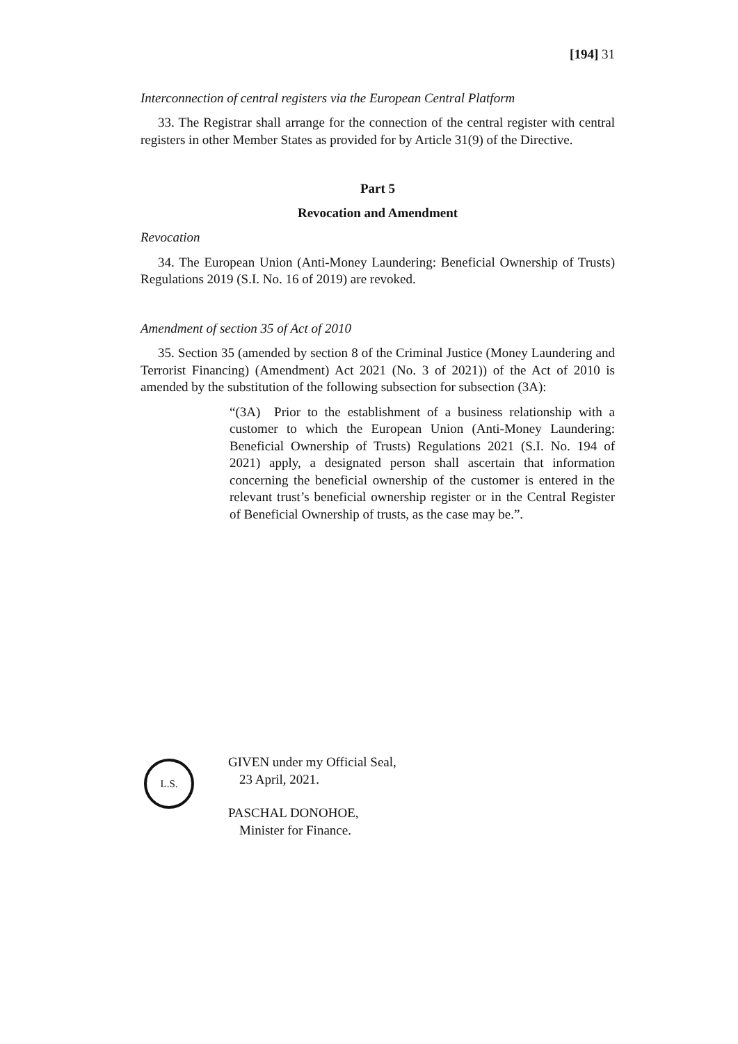[194] 31
Interconnection of central registers via the European Central Platform
33. The Registrar shall arrange for the connection of the central register with central registers in other Member States as provided for by Article 31(9) of the Directive.
Part 5
Revocation and Amendment
Revocation
34. The European Union (Anti-Money Laundering: Beneficial Ownership of Trusts) Regulations 2019 (S.I. No. 16 of 2019) are revoked.
Amendment of section 35 of Act of 2010
35. Section 35 (amended by section 8 of the Criminal Justice (Money Laundering and Terrorist Financing) (Amendment) Act 2021 (No. 3 of 2021)) of the Act of 2010 is amended by the substitution of the following subsection for subsection (3A):
“(3A) Prior to the establishment of a business relationship with a customer to which the European Union (Anti-Money Laundering: Beneficial Ownership of Trusts) Regulations 2021 (S.I. No. 194 of 2021) apply, a designated person shall ascertain that information concerning the beneficial ownership of the customer is entered in the relevant trust’s beneficial ownership register or in the Central Register of Beneficial Ownership of trusts, as the case may be.”.
L.S.
GIVEN under my Official Seal,
23 April, 2021.
PASCHAL DONOHOE,
Minister for Finance.